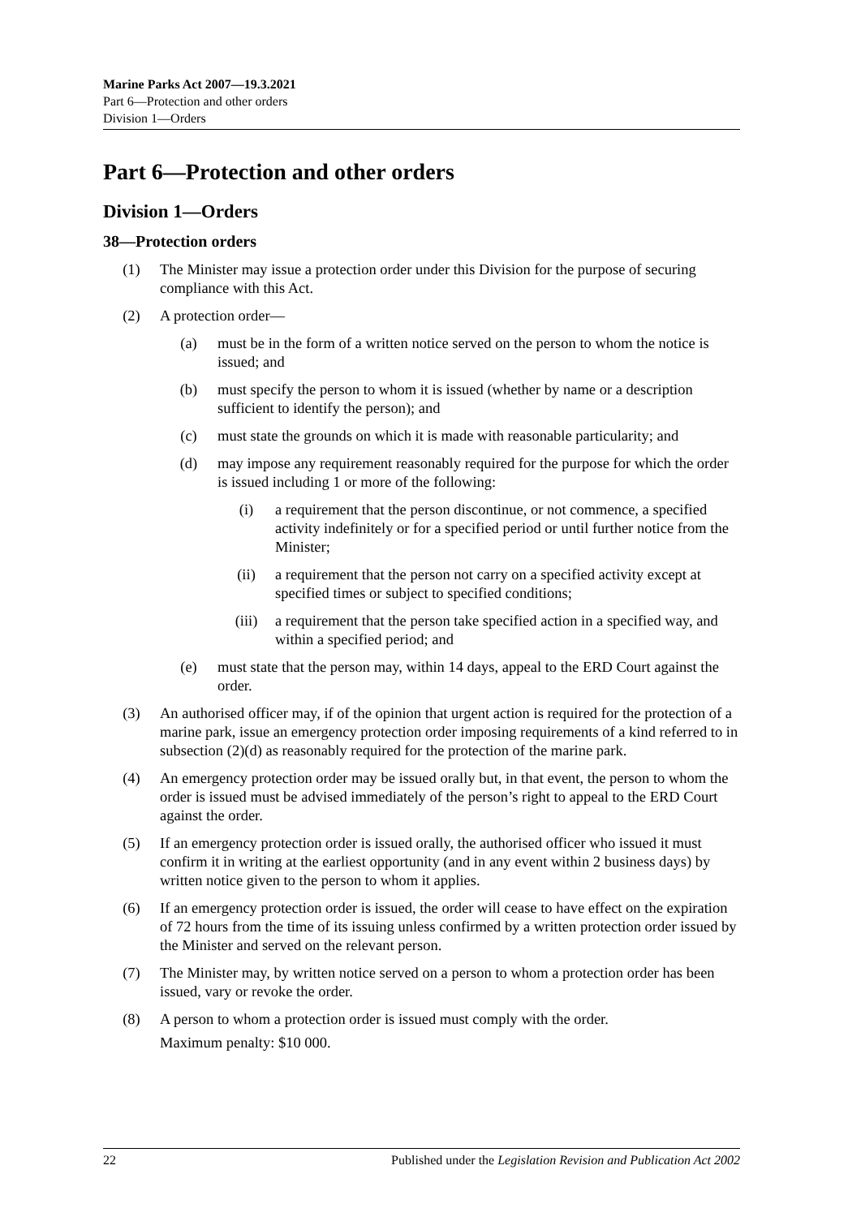Marine Parks Act 2007—19.3.2021
Part 6—Protection and other orders
Division 1—Orders
Part 6—Protection and other orders
Division 1—Orders
38—Protection orders
(1) The Minister may issue a protection order under this Division for the purpose of securing compliance with this Act.
(2) A protection order—
(a) must be in the form of a written notice served on the person to whom the notice is issued; and
(b) must specify the person to whom it is issued (whether by name or a description sufficient to identify the person); and
(c) must state the grounds on which it is made with reasonable particularity; and
(d) may impose any requirement reasonably required for the purpose for which the order is issued including 1 or more of the following:
(i) a requirement that the person discontinue, or not commence, a specified activity indefinitely or for a specified period or until further notice from the Minister;
(ii) a requirement that the person not carry on a specified activity except at specified times or subject to specified conditions;
(iii) a requirement that the person take specified action in a specified way, and within a specified period; and
(e) must state that the person may, within 14 days, appeal to the ERD Court against the order.
(3) An authorised officer may, if of the opinion that urgent action is required for the protection of a marine park, issue an emergency protection order imposing requirements of a kind referred to in subsection (2)(d) as reasonably required for the protection of the marine park.
(4) An emergency protection order may be issued orally but, in that event, the person to whom the order is issued must be advised immediately of the person’s right to appeal to the ERD Court against the order.
(5) If an emergency protection order is issued orally, the authorised officer who issued it must confirm it in writing at the earliest opportunity (and in any event within 2 business days) by written notice given to the person to whom it applies.
(6) If an emergency protection order is issued, the order will cease to have effect on the expiration of 72 hours from the time of its issuing unless confirmed by a written protection order issued by the Minister and served on the relevant person.
(7) The Minister may, by written notice served on a person to whom a protection order has been issued, vary or revoke the order.
(8) A person to whom a protection order is issued must comply with the order.
Maximum penalty: $10 000.
22 Published under the Legislation Revision and Publication Act 2002